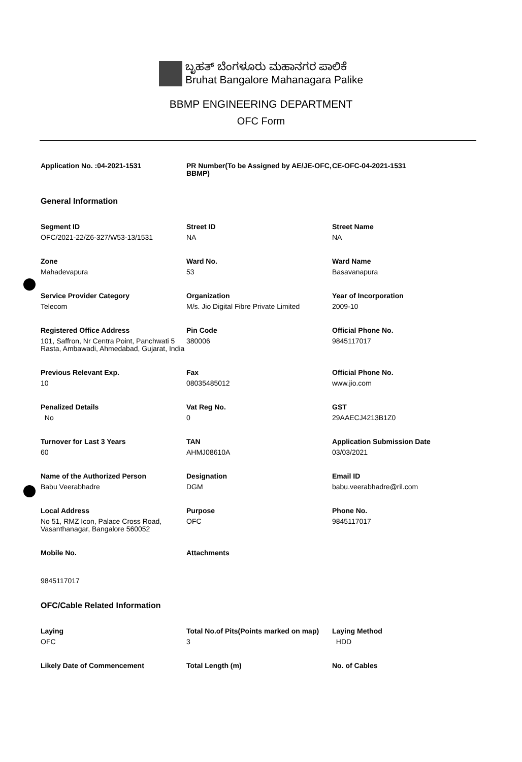ಬೃಹತ್ ಬೆಂಗಳೂರು ಮಹಾನಗರ ಪಾಲಿಕೆ
Bruhat Bangalore Mahanagara Palike
BBMP ENGINEERING DEPARTMENT
OFC Form
Application No. :04-2021-1531
PR Number(To be Assigned by AE/JE-OFC, BBMP)
CE-OFC-04-2021-1531
General Information
Segment ID
OFC/2021-22/Z6-327/W53-13/1531
Street ID
NA
Street Name
NA
Zone
Mahadevapura
Ward No.
53
Ward Name
Basavanapura
Service Provider Category
Telecom
Organization
M/s. Jio Digital Fibre Private Limited
Year of Incorporation
2009-10
Registered Office Address
101, Saffron, Nr Centra Point, Panchwati 5 Rasta, Ambawadi, Ahmedabad, Gujarat, India
Pin Code
380006
Official Phone No.
9845117017
Previous Relevant Exp.
10
Fax
08035485012
Official Phone No.
www.jio.com
Penalized Details
No
Vat Reg No.
0
GST
29AAECJ4213B1Z0
Turnover for Last 3 Years
60
TAN
AHMJ08610A
Application Submission Date
03/03/2021
Name of the Authorized Person
Babu Veerabhadre
Designation
DGM
Email ID
babu.veerabhadre@ril.com
Local Address
No 51, RMZ Icon, Palace Cross Road, Vasanthanagar, Bangalore 560052
Purpose
OFC
Phone No.
9845117017
Mobile No.
9845117017
Attachments
OFC/Cable Related Information
Laying
OFC
Total No.of Pits(Points marked on map)
3
Laying Method
HDD
Likely Date of Commencement
Total Length (m)
No. of Cables